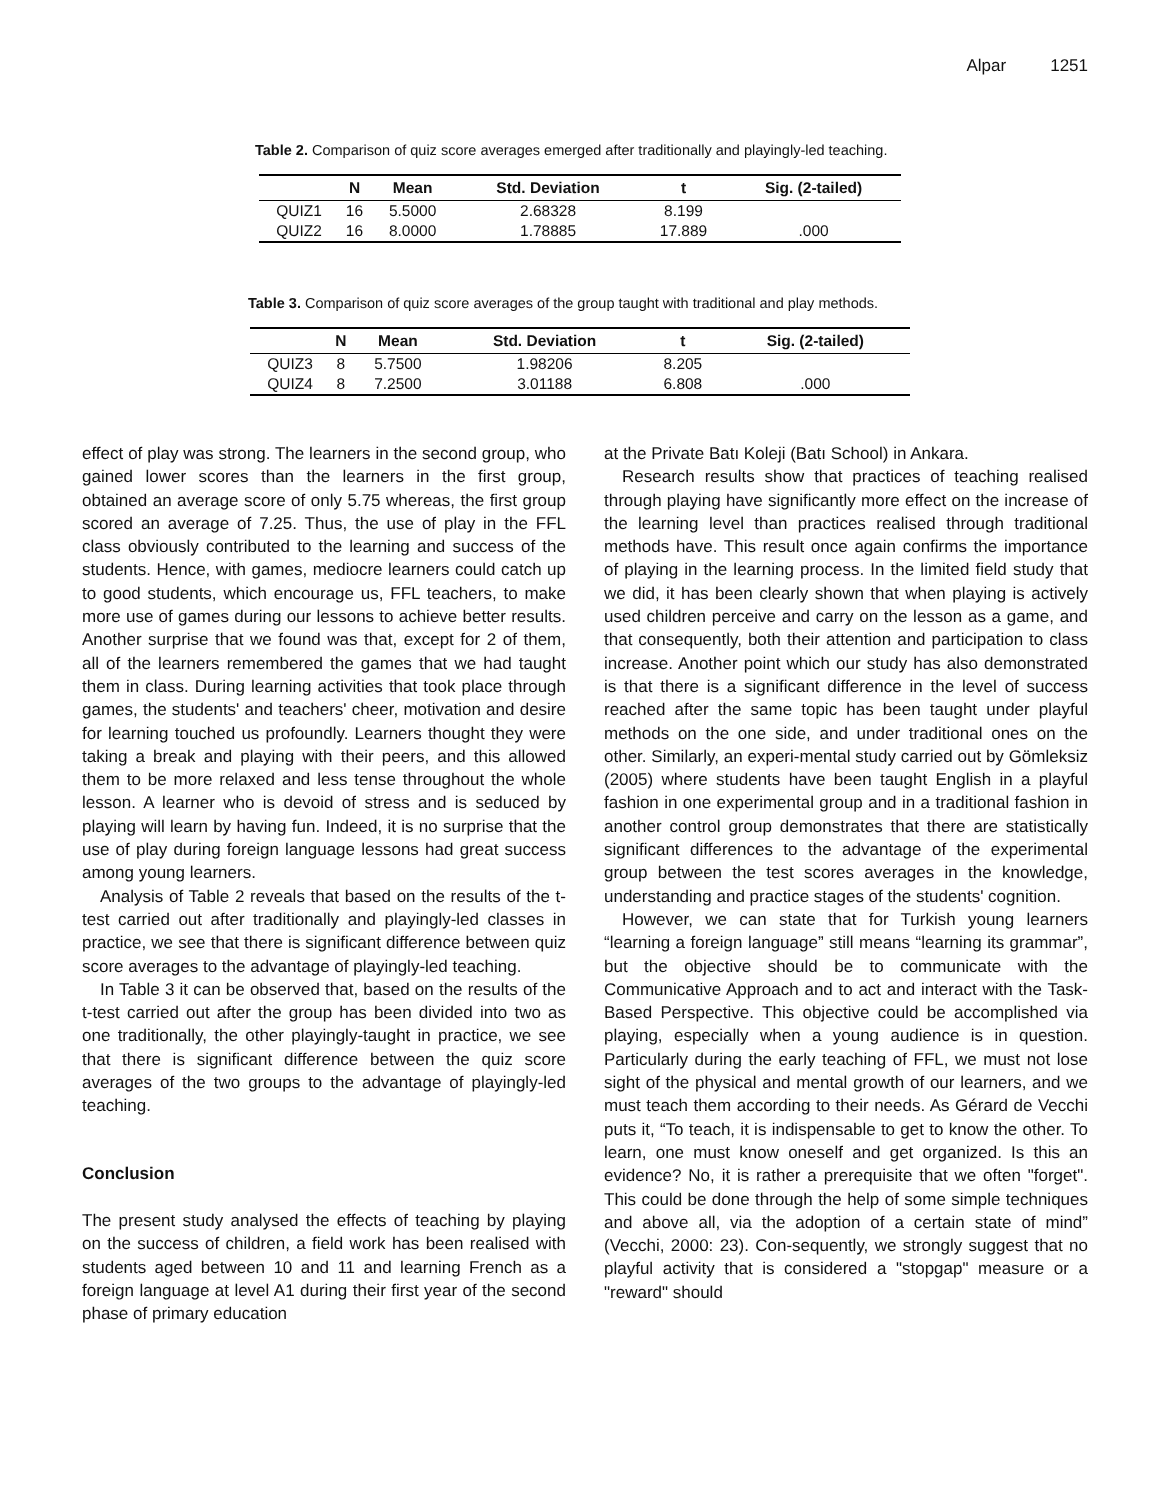Alpar 1251
Table 2. Comparison of quiz score averages emerged after traditionally and playingly-led teaching.
| | N | Mean | Std. Deviation | t | Sig. (2-tailed) |
| --- | --- | --- | --- | --- | --- |
| QUIZ1 | 16 | 5.5000 | 2.68328 | 8.199 | |
| QUIZ2 | 16 | 8.0000 | 1.78885 | 17.889 | .000 |
Table 3. Comparison of quiz score averages of the group taught with traditional and play methods.
| | N | Mean | Std. Deviation | t | Sig. (2-tailed) |
| --- | --- | --- | --- | --- | --- |
| QUIZ3 | 8 | 5.7500 | 1.98206 | 8.205 | |
| QUIZ4 | 8 | 7.2500 | 3.01188 | 6.808 | .000 |
effect of play was strong. The learners in the second group, who gained lower scores than the learners in the first group, obtained an average score of only 5.75 whereas, the first group scored an average of 7.25. Thus, the use of play in the FFL class obviously contributed to the learning and success of the students. Hence, with games, mediocre learners could catch up to good students, which encourage us, FFL teachers, to make more use of games during our lessons to achieve better results. Another surprise that we found was that, except for 2 of them, all of the learners remembered the games that we had taught them in class. During learning activities that took place through games, the students' and teachers' cheer, motivation and desire for learning touched us profoundly. Learners thought they were taking a break and playing with their peers, and this allowed them to be more relaxed and less tense throughout the whole lesson. A learner who is devoid of stress and is seduced by playing will learn by having fun. Indeed, it is no surprise that the use of play during foreign language lessons had great success among young learners.
Analysis of Table 2 reveals that based on the results of the t-test carried out after traditionally and playingly-led classes in practice, we see that there is significant difference between quiz score averages to the advantage of playingly-led teaching.
In Table 3 it can be observed that, based on the results of the t-test carried out after the group has been divided into two as one traditionally, the other playingly-taught in practice, we see that there is significant difference between the quiz score averages of the two groups to the advantage of playingly-led teaching.
Conclusion
The present study analysed the effects of teaching by playing on the success of children, a field work has been realised with students aged between 10 and 11 and learning French as a foreign language at level A1 during their first year of the second phase of primary education
at the Private Batı Koleji (Batı School) in Ankara.
Research results show that practices of teaching realised through playing have significantly more effect on the increase of the learning level than practices realised through traditional methods have. This result once again confirms the importance of playing in the learning process. In the limited field study that we did, it has been clearly shown that when playing is actively used children perceive and carry on the lesson as a game, and that consequently, both their attention and participation to class increase. Another point which our study has also demonstrated is that there is a significant difference in the level of success reached after the same topic has been taught under playful methods on the one side, and under traditional ones on the other. Similarly, an experi-mental study carried out by Gömleksiz (2005) where students have been taught English in a playful fashion in one experimental group and in a traditional fashion in another control group demonstrates that there are statistically significant differences to the advantage of the experimental group between the test scores averages in the knowledge, understanding and practice stages of the students' cognition.
However, we can state that for Turkish young learners “learning a foreign language” still means “learning its grammar”, but the objective should be to communicate with the Communicative Approach and to act and interact with the Task-Based Perspective. This objective could be accomplished via playing, especially when a young audience is in question. Particularly during the early teaching of FFL, we must not lose sight of the physical and mental growth of our learners, and we must teach them according to their needs. As Gérard de Vecchi puts it, “To teach, it is indispensable to get to know the other. To learn, one must know oneself and get organized. Is this an evidence? No, it is rather a prerequisite that we often "forget". This could be done through the help of some simple techniques and above all, via the adoption of a certain state of mind” (Vecchi, 2000: 23). Con-sequently, we strongly suggest that no playful activity that is considered a "stopgap" measure or a "reward" should